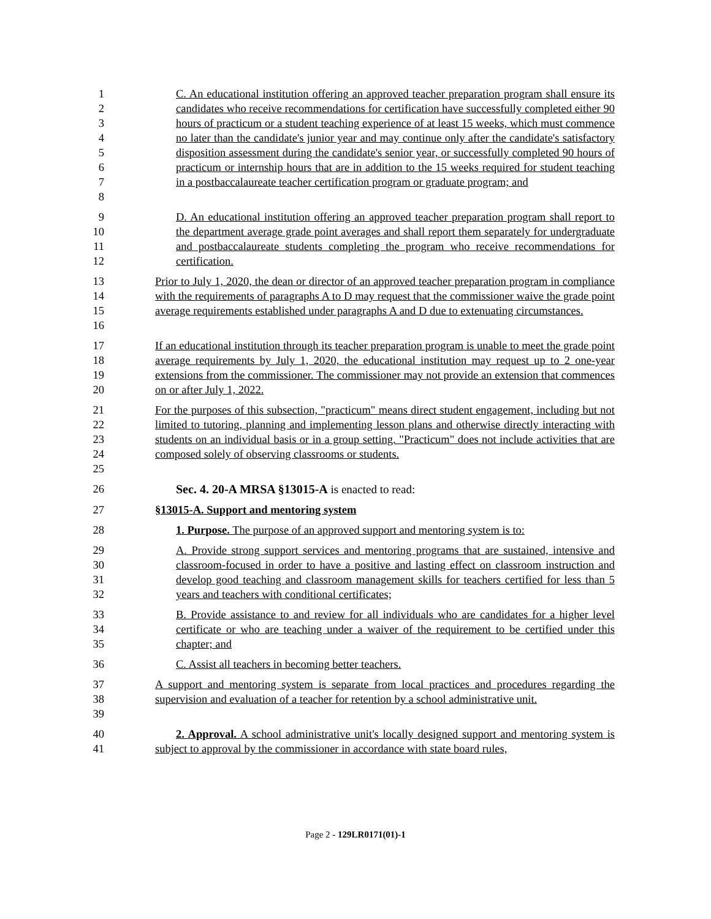12345678 C. An educational institution offering an approved teacher preparation program shall ensure its candidates who receive recommendations for certification have successfully completed either 90 hours of practicum or a student teaching experience of at least 15 weeks, which must commence no later than the candidate's junior year and may continue only after the candidate's satisfactory disposition assessment during the candidate's senior year, or successfully completed 90 hours of practicum or internship hours that are in addition to the 15 weeks required for student teaching in a postbaccalaureate teacher certification program or graduate program; and
9
10
11
12
D. An educational institution offering an approved teacher preparation program shall report to the department average grade point averages and shall report them separately for undergraduate and postbaccalaureate students completing the program who receive recommendations for certification.
13
14
15
16
Prior to July 1, 2020, the dean or director of an approved teacher preparation program in compliance with the requirements of paragraphs A to D may request that the commissioner waive the grade point average requirements established under paragraphs A and D due to extenuating circumstances.
17
18
19
20
If an educational institution through its teacher preparation program is unable to meet the grade point average requirements by July 1, 2020, the educational institution may request up to 2 one-year extensions from the commissioner. The commissioner may not provide an extension that commences on or after July 1, 2022.
21
22
23
24
25
For the purposes of this subsection, "practicum" means direct student engagement, including but not limited to tutoring, planning and implementing lesson plans and otherwise directly interacting with students on an individual basis or in a group setting. "Practicum" does not include activities that are composed solely of observing classrooms or students.
26 Sec. 4. 20-A MRSA §13015-A is enacted to read:
27 §13015-A. Support and mentoring system
28 1. Purpose. The purpose of an approved support and mentoring system is to:
29
30
31
32
A. Provide strong support services and mentoring programs that are sustained, intensive and classroom-focused in order to have a positive and lasting effect on classroom instruction and develop good teaching and classroom management skills for teachers certified for less than 5 years and teachers with conditional certificates;
33
34
35
B. Provide assistance to and review for all individuals who are candidates for a higher level certificate or who are teaching under a waiver of the requirement to be certified under this chapter; and
36 C. Assist all teachers in becoming better teachers.
37
38
39
A support and mentoring system is separate from local practices and procedures regarding the supervision and evaluation of a teacher for retention by a school administrative unit.
40
41
2. Approval. A school administrative unit's locally designed support and mentoring system is subject to approval by the commissioner in accordance with state board rules,
Page 2 - 129LR0171(01)-1